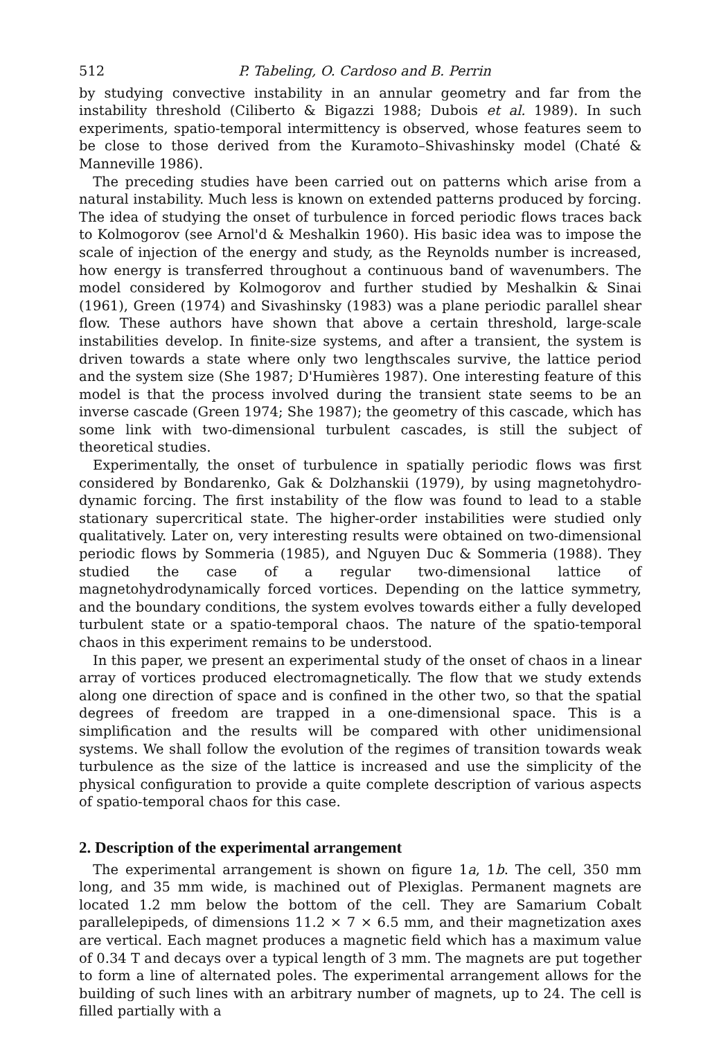512 P. Tabeling, O. Cardoso and B. Perrin
by studying convective instability in an annular geometry and far from the instability threshold (Ciliberto & Bigazzi 1988; Dubois et al. 1989). In such experiments, spatio-temporal intermittency is observed, whose features seem to be close to those derived from the Kuramoto–Shivashinsky model (Chaté & Manneville 1986).
The preceding studies have been carried out on patterns which arise from a natural instability. Much less is known on extended patterns produced by forcing. The idea of studying the onset of turbulence in forced periodic flows traces back to Kolmogorov (see Arnol'd & Meshalkin 1960). His basic idea was to impose the scale of injection of the energy and study, as the Reynolds number is increased, how energy is transferred throughout a continuous band of wavenumbers. The model considered by Kolmogorov and further studied by Meshalkin & Sinai (1961), Green (1974) and Sivashinsky (1983) was a plane periodic parallel shear flow. These authors have shown that above a certain threshold, large-scale instabilities develop. In finite-size systems, and after a transient, the system is driven towards a state where only two lengthscales survive, the lattice period and the system size (She 1987; D'Humières 1987). One interesting feature of this model is that the process involved during the transient state seems to be an inverse cascade (Green 1974; She 1987); the geometry of this cascade, which has some link with two-dimensional turbulent cascades, is still the subject of theoretical studies.
Experimentally, the onset of turbulence in spatially periodic flows was first considered by Bondarenko, Gak & Dolzhanskii (1979), by using magnetohydro-dynamic forcing. The first instability of the flow was found to lead to a stable stationary supercritical state. The higher-order instabilities were studied only qualitatively. Later on, very interesting results were obtained on two-dimensional periodic flows by Sommeria (1985), and Nguyen Duc & Sommeria (1988). They studied the case of a regular two-dimensional lattice of magnetohydrodynamically forced vortices. Depending on the lattice symmetry, and the boundary conditions, the system evolves towards either a fully developed turbulent state or a spatio-temporal chaos. The nature of the spatio-temporal chaos in this experiment remains to be understood.
In this paper, we present an experimental study of the onset of chaos in a linear array of vortices produced electromagnetically. The flow that we study extends along one direction of space and is confined in the other two, so that the spatial degrees of freedom are trapped in a one-dimensional space. This is a simplification and the results will be compared with other unidimensional systems. We shall follow the evolution of the regimes of transition towards weak turbulence as the size of the lattice is increased and use the simplicity of the physical configuration to provide a quite complete description of various aspects of spatio-temporal chaos for this case.
2. Description of the experimental arrangement
The experimental arrangement is shown on figure 1a, 1b. The cell, 350 mm long, and 35 mm wide, is machined out of Plexiglas. Permanent magnets are located 1.2 mm below the bottom of the cell. They are Samarium Cobalt parallelepipeds, of dimensions 11.2 × 7 × 6.5 mm, and their magnetization axes are vertical. Each magnet produces a magnetic field which has a maximum value of 0.34 T and decays over a typical length of 3 mm. The magnets are put together to form a line of alternated poles. The experimental arrangement allows for the building of such lines with an arbitrary number of magnets, up to 24. The cell is filled partially with a